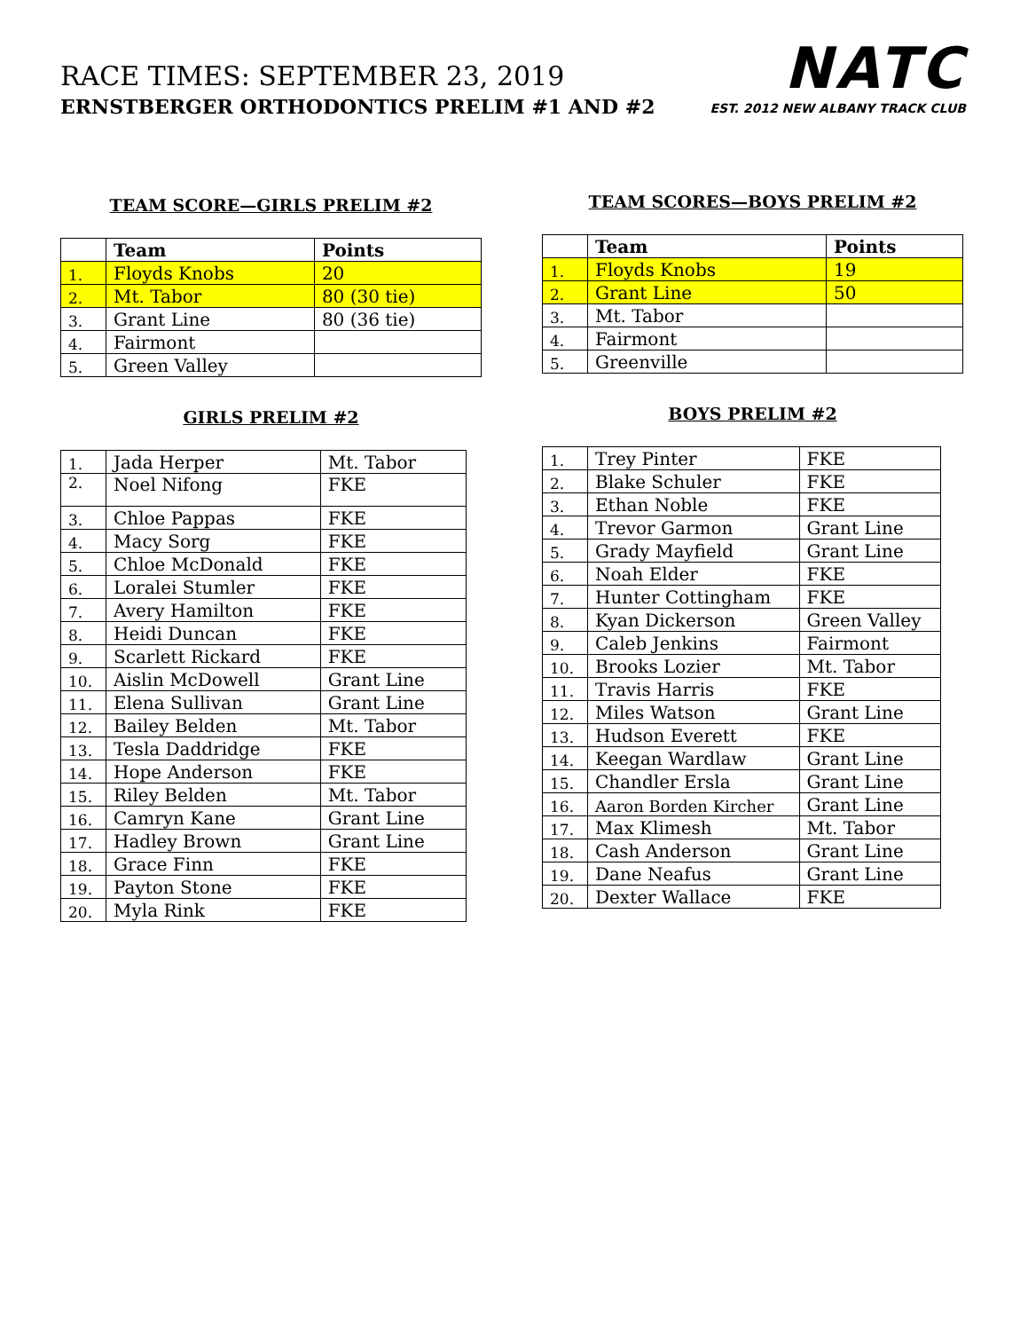RACE TIMES: SEPTEMBER 23, 2019
ERNSTBERGER ORTHODONTICS PRELIM #1 AND #2
NATC
EST. 2012 NEW ALBANY TRACK CLUB
TEAM SCORE—GIRLS PRELIM #2
| | Team | Points |
| --- | --- | --- |
| 1. | Floyds Knobs | 20 |
| 2. | Mt. Tabor | 80 (30 tie) |
| 3. | Grant Line | 80 (36 tie) |
| 4. | Fairmont | |
| 5. | Green Valley | |
GIRLS PRELIM #2
| 1. | Jada Herper | Mt. Tabor |
| 2. | Noel Nifong | FKE |
| 3. | Chloe Pappas | FKE |
| 4. | Macy Sorg | FKE |
| 5. | Chloe McDonald | FKE |
| 6. | Loralei Stumler | FKE |
| 7. | Avery Hamilton | FKE |
| 8. | Heidi Duncan | FKE |
| 9. | Scarlett Rickard | FKE |
| 10. | Aislin McDowell | Grant Line |
| 11. | Elena Sullivan | Grant Line |
| 12. | Bailey Belden | Mt. Tabor |
| 13. | Tesla Daddridge | FKE |
| 14. | Hope Anderson | FKE |
| 15. | Riley Belden | Mt. Tabor |
| 16. | Camryn Kane | Grant Line |
| 17. | Hadley Brown | Grant Line |
| 18. | Grace Finn | FKE |
| 19. | Payton Stone | FKE |
| 20. | Myla Rink | FKE |
TEAM SCORES—BOYS PRELIM #2
| | Team | Points |
| --- | --- | --- |
| 1. | Floyds Knobs | 19 |
| 2. | Grant Line | 50 |
| 3. | Mt. Tabor | |
| 4. | Fairmont | |
| 5. | Greenville | |
BOYS PRELIM #2
| 1. | Trey Pinter | FKE |
| 2. | Blake Schuler | FKE |
| 3. | Ethan Noble | FKE |
| 4. | Trevor Garmon | Grant Line |
| 5. | Grady Mayfield | Grant Line |
| 6. | Noah Elder | FKE |
| 7. | Hunter Cottingham | FKE |
| 8. | Kyan Dickerson | Green Valley |
| 9. | Caleb Jenkins | Fairmont |
| 10. | Brooks Lozier | Mt. Tabor |
| 11. | Travis Harris | FKE |
| 12. | Miles Watson | Grant Line |
| 13. | Hudson Everett | FKE |
| 14. | Keegan Wardlaw | Grant Line |
| 15. | Chandler Ersla | Grant Line |
| 16. | Aaron Borden Kircher | Grant Line |
| 17. | Max Klimesh | Mt. Tabor |
| 18. | Cash Anderson | Grant Line |
| 19. | Dane Neafus | Grant Line |
| 20. | Dexter Wallace | FKE |